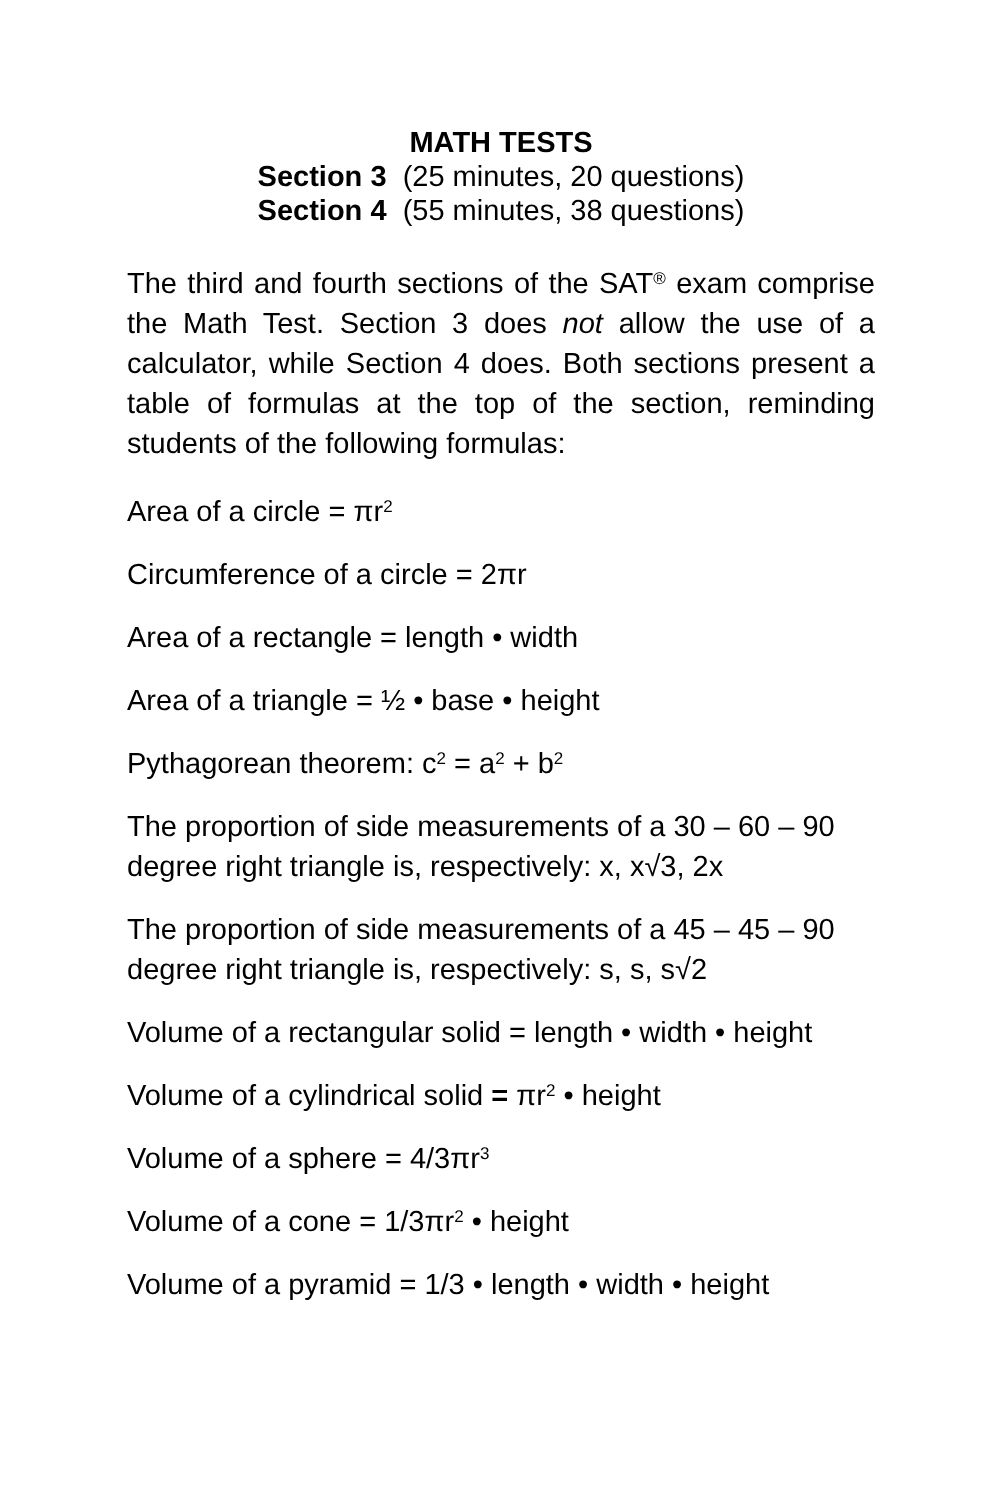MATH TESTS
Section 3 (25 minutes, 20 questions)
Section 4 (55 minutes, 38 questions)
The third and fourth sections of the SAT<sup>®</sup> exam comprise the Math Test. Section 3 does not allow the use of a calculator, while Section 4 does. Both sections present a table of formulas at the top of the section, reminding students of the following formulas:
Area of a circle = πr<sup>2</sup>
Circumference of a circle = 2πr
Area of a rectangle = length • width
Area of a triangle = ½ • base • height
Pythagorean theorem: c<sup>2</sup> = a<sup>2</sup> + b<sup>2</sup>
The proportion of side measurements of a 30 – 60 – 90 degree right triangle is, respectively: x, x√3, 2x
The proportion of side measurements of a 45 – 45 – 90 degree right triangle is, respectively: s, s, s√2
Volume of a rectangular solid = length • width • height
Volume of a cylindrical solid = πr<sup>2</sup> • height
Volume of a sphere = 4/3πr<sup>3</sup>
Volume of a cone = 1/3πr<sup>2</sup> • height
Volume of a pyramid = 1/3 • length • width • height